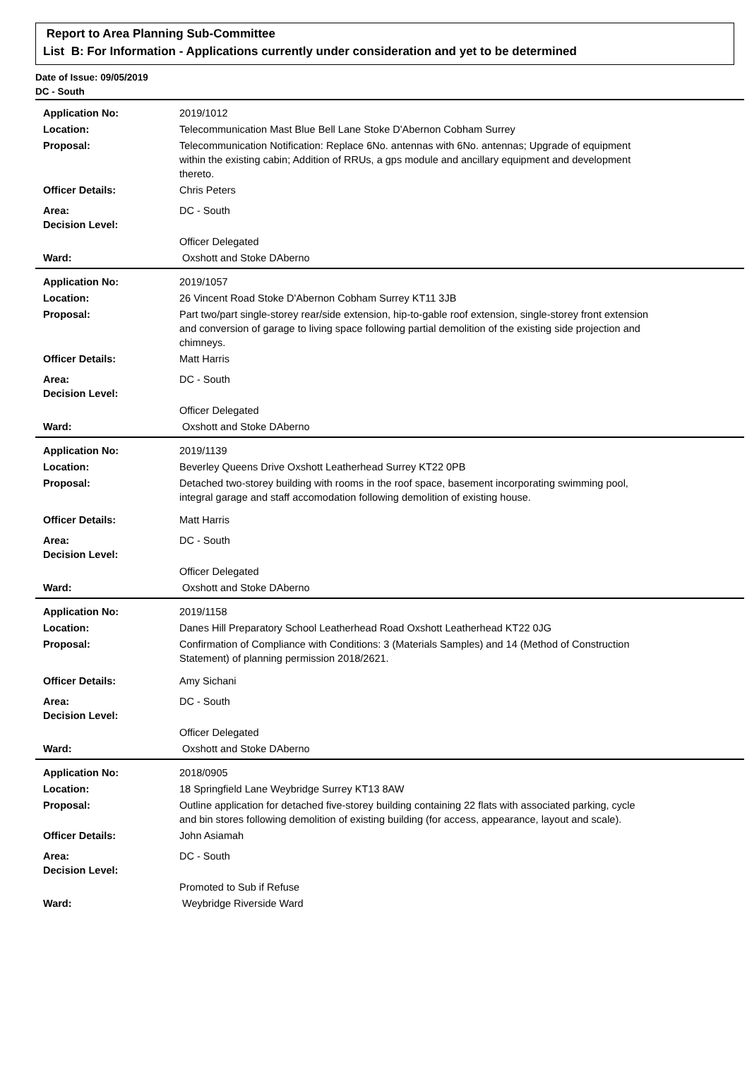Report to Area Planning Sub-Committee
List B: For Information - Applications currently under consideration and yet to be determined
Date of Issue: 09/05/2019
DC - South
| Application No: | 2019/1012 |
| Location: | Telecommunication Mast Blue Bell Lane Stoke D'Abernon Cobham Surrey |
| Proposal: | Telecommunication Notification: Replace 6No. antennas with 6No. antennas; Upgrade of equipment within the existing cabin; Addition of RRUs, a gps module and ancillary equipment and development thereto. |
| Officer Details: | Chris Peters |
| Area: | DC - South |
| Decision Level: | |
| | Officer Delegated |
| Ward: | Oxshott and Stoke DAberno |
| Application No: | 2019/1057 |
| Location: | 26 Vincent Road Stoke D'Abernon Cobham Surrey KT11 3JB |
| Proposal: | Part two/part single-storey rear/side extension, hip-to-gable roof extension, single-storey front extension and conversion of garage to living space following partial demolition of the existing side projection and chimneys. |
| Officer Details: | Matt Harris |
| Area: | DC - South |
| Decision Level: | |
| | Officer Delegated |
| Ward: | Oxshott and Stoke DAberno |
| Application No: | 2019/1139 |
| Location: | Beverley Queens Drive Oxshott Leatherhead Surrey KT22 0PB |
| Proposal: | Detached two-storey building with rooms in the roof space, basement incorporating swimming pool, integral garage and staff accomodation following demolition of existing house. |
| Officer Details: | Matt Harris |
| Area: | DC - South |
| Decision Level: | |
| | Officer Delegated |
| Ward: | Oxshott and Stoke DAberno |
| Application No: | 2019/1158 |
| Location: | Danes Hill Preparatory School Leatherhead Road Oxshott Leatherhead KT22 0JG |
| Proposal: | Confirmation of Compliance with Conditions: 3 (Materials Samples) and 14 (Method of Construction Statement) of planning permission 2018/2621. |
| Officer Details: | Amy Sichani |
| Area: | DC - South |
| Decision Level: | |
| | Officer Delegated |
| Ward: | Oxshott and Stoke DAberno |
| Application No: | 2018/0905 |
| Location: | 18 Springfield Lane Weybridge Surrey KT13 8AW |
| Proposal: | Outline application for detached five-storey building containing 22 flats with associated parking, cycle and bin stores following demolition of existing building (for access, appearance, layout and scale). |
| Officer Details: | John Asiamah |
| Area: | DC - South |
| Decision Level: | |
| | Promoted to Sub if Refuse |
| Ward: | Weybridge Riverside Ward |